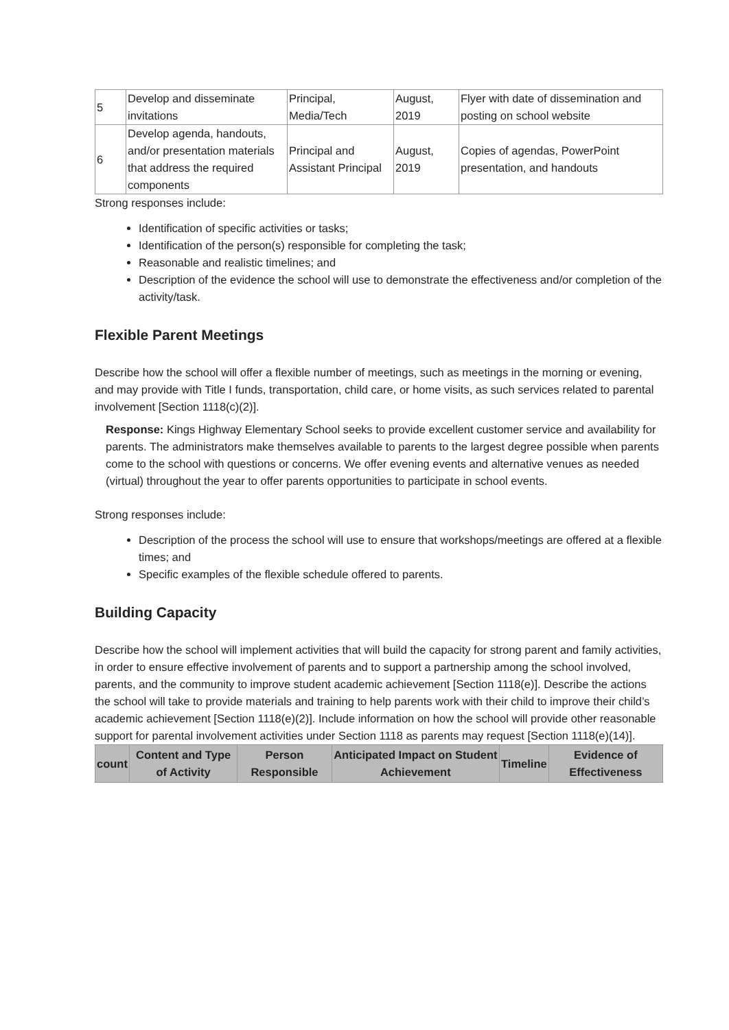| 5 | Develop and disseminate invitations | Principal, Media/Tech | August, 2019 | Flyer with date of dissemination and posting on school website |
| 6 | Develop agenda, handouts, and/or presentation materials that address the required components | Principal and Assistant Principal | August, 2019 | Copies of agendas, PowerPoint presentation, and handouts |
Strong responses include:
Identification of specific activities or tasks;
Identification of the person(s) responsible for completing the task;
Reasonable and realistic timelines; and
Description of the evidence the school will use to demonstrate the effectiveness and/or completion of the activity/task.
Flexible Parent Meetings
Describe how the school will offer a flexible number of meetings, such as meetings in the morning or evening, and may provide with Title I funds, transportation, child care, or home visits, as such services related to parental involvement [Section 1118(c)(2)].
Response: Kings Highway Elementary School seeks to provide excellent customer service and availability for parents. The administrators make themselves available to parents to the largest degree possible when parents come to the school with questions or concerns. We offer evening events and alternative venues as needed (virtual) throughout the year to offer parents opportunities to participate in school events.
Strong responses include:
Description of the process the school will use to ensure that workshops/meetings are offered at a flexible times; and
Specific examples of the flexible schedule offered to parents.
Building Capacity
Describe how the school will implement activities that will build the capacity for strong parent and family activities, in order to ensure effective involvement of parents and to support a partnership among the school involved, parents, and the community to improve student academic achievement [Section 1118(e)]. Describe the actions the school will take to provide materials and training to help parents work with their child to improve their child’s academic achievement [Section 1118(e)(2)]. Include information on how the school will provide other reasonable support for parental involvement activities under Section 1118 as parents may request [Section 1118(e)(14)].
| count | Content and Type of Activity | Person Responsible | Anticipated Impact on Student Achievement | Timeline | Evidence of Effectiveness |
| --- | --- | --- | --- | --- | --- |